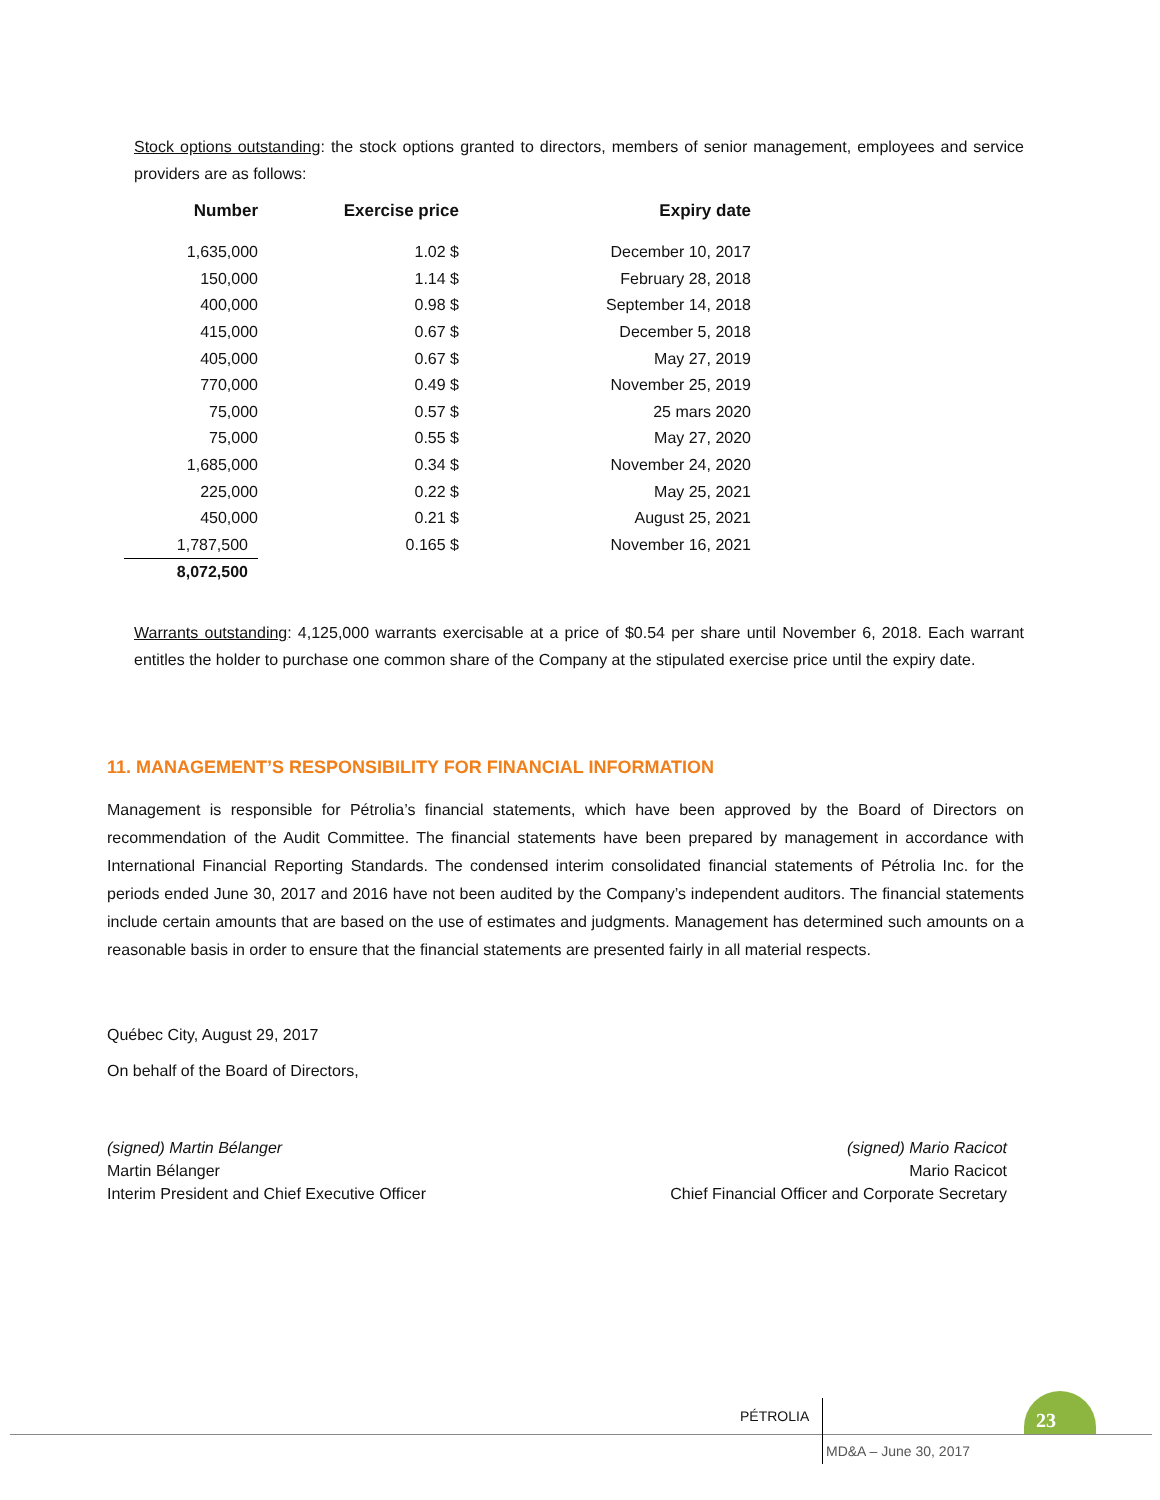Stock options outstanding: the stock options granted to directors, members of senior management, employees and service providers are as follows:
| Number | Exercise price | Expiry date |
| --- | --- | --- |
| 1,635,000 | 1.02 $ | December 10, 2017 |
| 150,000 | 1.14 $ | February 28, 2018 |
| 400,000 | 0.98 $ | September 14, 2018 |
| 415,000 | 0.67 $ | December 5, 2018 |
| 405,000 | 0.67 $ | May 27, 2019 |
| 770,000 | 0.49 $ | November 25, 2019 |
| 75,000 | 0.57 $ | 25 mars 2020 |
| 75,000 | 0.55 $ | May 27, 2020 |
| 1,685,000 | 0.34 $ | November 24, 2020 |
| 225,000 | 0.22 $ | May 25, 2021 |
| 450,000 | 0.21 $ | August 25, 2021 |
| 1,787,500 | 0.165 $ | November 16, 2021 |
| 8,072,500 | | |
Warrants outstanding: 4,125,000 warrants exercisable at a price of $0.54 per share until November 6, 2018. Each warrant entitles the holder to purchase one common share of the Company at the stipulated exercise price until the expiry date.
11. MANAGEMENT’S RESPONSIBILITY FOR FINANCIAL INFORMATION
Management is responsible for Pétrolia’s financial statements, which have been approved by the Board of Directors on recommendation of the Audit Committee. The financial statements have been prepared by management in accordance with International Financial Reporting Standards. The condensed interim consolidated financial statements of Pétrolia Inc. for the periods ended June 30, 2017 and 2016 have not been audited by the Company’s independent auditors. The financial statements include certain amounts that are based on the use of estimates and judgments. Management has determined such amounts on a reasonable basis in order to ensure that the financial statements are presented fairly in all material respects.
Québec City, August 29, 2017
On behalf of the Board of Directors,
(signed) Martin Bélanger
Martin Bélanger
Interim President and Chief Executive Officer
(signed) Mario Racicot
Mario Racicot
Chief Financial Officer and Corporate Secretary
PÉTROLIA
MD&A – June 30, 2017
23